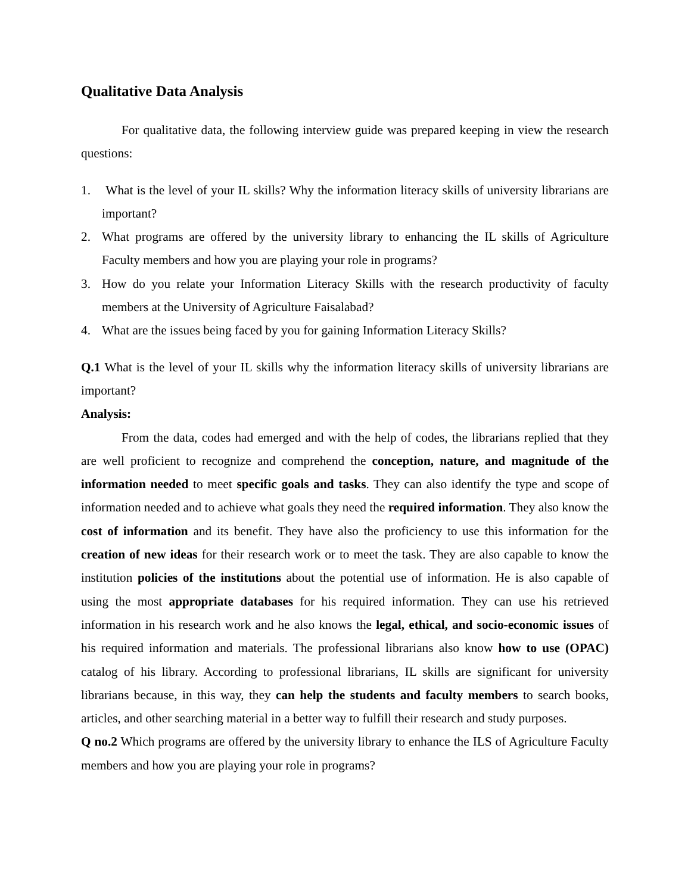Qualitative Data Analysis
For qualitative data, the following interview guide was prepared keeping in view the research questions:
1. What is the level of your IL skills? Why the information literacy skills of university librarians are important?
2. What programs are offered by the university library to enhancing the IL skills of Agriculture Faculty members and how you are playing your role in programs?
3. How do you relate your Information Literacy Skills with the research productivity of faculty members at the University of Agriculture Faisalabad?
4. What are the issues being faced by you for gaining Information Literacy Skills?
Q.1 What is the level of your IL skills why the information literacy skills of university librarians are important?
Analysis:
From the data, codes had emerged and with the help of codes, the librarians replied that they are well proficient to recognize and comprehend the conception, nature, and magnitude of the information needed to meet specific goals and tasks. They can also identify the type and scope of information needed and to achieve what goals they need the required information. They also know the cost of information and its benefit. They have also the proficiency to use this information for the creation of new ideas for their research work or to meet the task. They are also capable to know the institution policies of the institutions about the potential use of information. He is also capable of using the most appropriate databases for his required information. They can use his retrieved information in his research work and he also knows the legal, ethical, and socio-economic issues of his required information and materials. The professional librarians also know how to use (OPAC) catalog of his library. According to professional librarians, IL skills are significant for university librarians because, in this way, they can help the students and faculty members to search books, articles, and other searching material in a better way to fulfill their research and study purposes.
Q no.2 Which programs are offered by the university library to enhance the ILS of Agriculture Faculty members and how you are playing your role in programs?